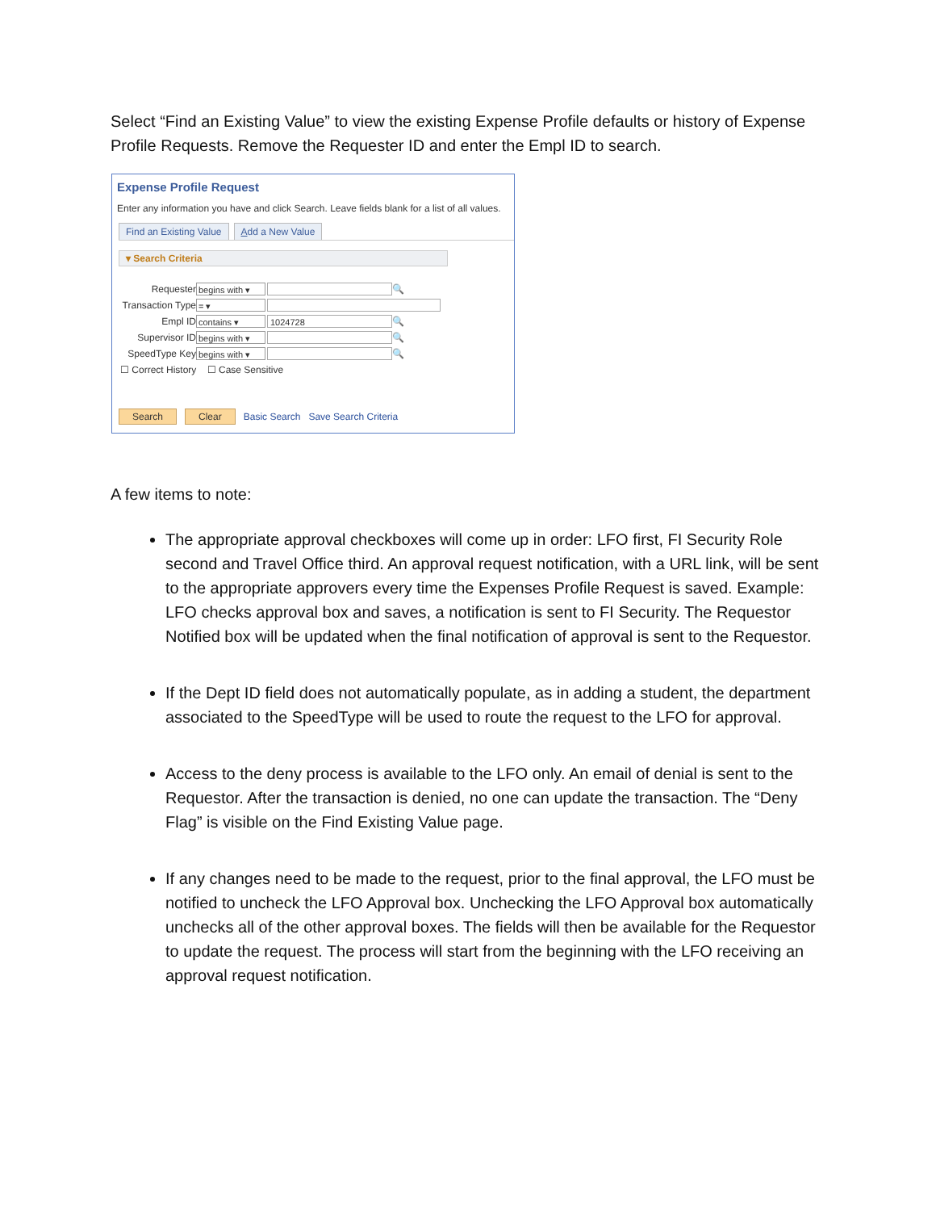Select “Find an Existing Value” to view the existing Expense Profile defaults or history of Expense Profile Requests. Remove the Requester ID and enter the Empl ID to search.
Expense Profile Request
Enter any information you have and click Search. Leave fields blank for a list of all values.
Find an Existing Value Add a New Value
▾ Search Criteria
Requester begins with ▾ 🔍
Transaction Type = ▾
Empl ID contains ▾ 1024728 🔍
Supervisor ID begins with ▾ 🔍
SpeedType Key begins with ▾ 🔍
☐ Correct History ☐ Case Sensitive
Search Clear Basic Search Save Search Criteria
A few items to note:
The appropriate approval checkboxes will come up in order: LFO first, FI Security Role second and Travel Office third. An approval request notification, with a URL link, will be sent to the appropriate approvers every time the Expenses Profile Request is saved. Example: LFO checks approval box and saves, a notification is sent to FI Security. The Requestor Notified box will be updated when the final notification of approval is sent to the Requestor.
If the Dept ID field does not automatically populate, as in adding a student, the department associated to the SpeedType will be used to route the request to the LFO for approval.
Access to the deny process is available to the LFO only. An email of denial is sent to the Requestor. After the transaction is denied, no one can update the transaction. The “Deny Flag” is visible on the Find Existing Value page.
If any changes need to be made to the request, prior to the final approval, the LFO must be notified to uncheck the LFO Approval box. Unchecking the LFO Approval box automatically unchecks all of the other approval boxes. The fields will then be available for the Requestor to update the request. The process will start from the beginning with the LFO receiving an approval request notification.